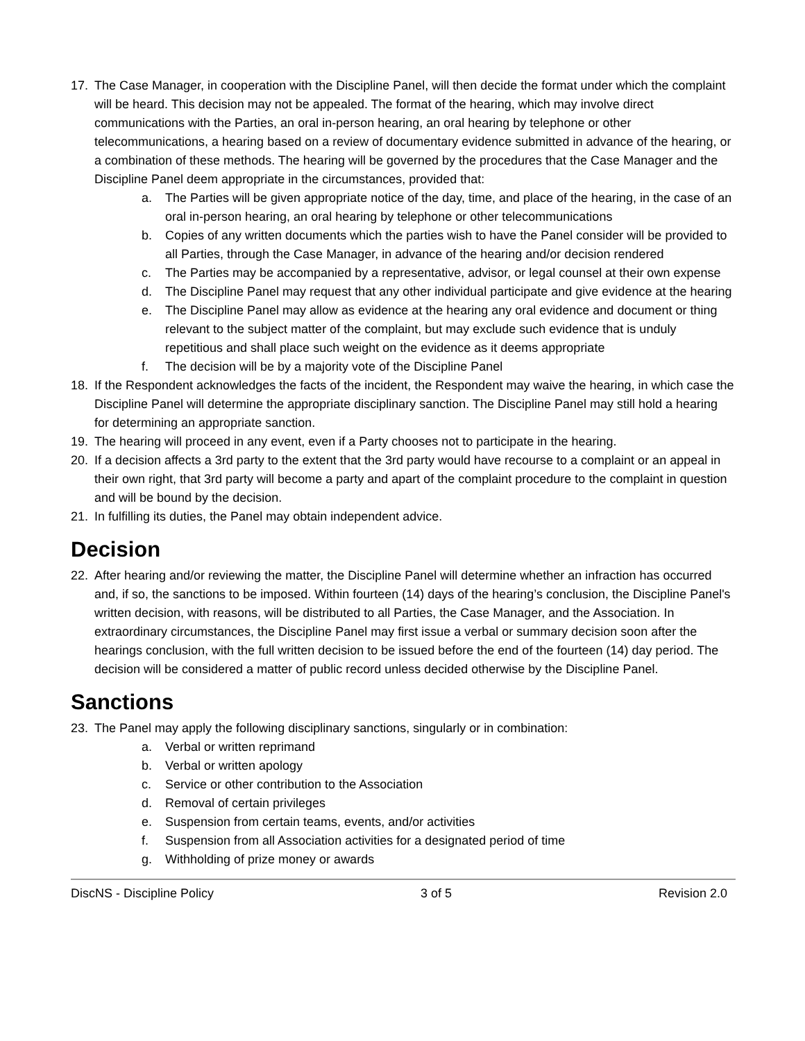17. The Case Manager, in cooperation with the Discipline Panel, will then decide the format under which the complaint will be heard. This decision may not be appealed. The format of the hearing, which may involve direct communications with the Parties, an oral in-person hearing, an oral hearing by telephone or other telecommunications, a hearing based on a review of documentary evidence submitted in advance of the hearing, or a combination of these methods. The hearing will be governed by the procedures that the Case Manager and the Discipline Panel deem appropriate in the circumstances, provided that:
a. The Parties will be given appropriate notice of the day, time, and place of the hearing, in the case of an oral in-person hearing, an oral hearing by telephone or other telecommunications
b. Copies of any written documents which the parties wish to have the Panel consider will be provided to all Parties, through the Case Manager, in advance of the hearing and/or decision rendered
c. The Parties may be accompanied by a representative, advisor, or legal counsel at their own expense
d. The Discipline Panel may request that any other individual participate and give evidence at the hearing
e. The Discipline Panel may allow as evidence at the hearing any oral evidence and document or thing relevant to the subject matter of the complaint, but may exclude such evidence that is unduly repetitious and shall place such weight on the evidence as it deems appropriate
f. The decision will be by a majority vote of the Discipline Panel
18. If the Respondent acknowledges the facts of the incident, the Respondent may waive the hearing, in which case the Discipline Panel will determine the appropriate disciplinary sanction. The Discipline Panel may still hold a hearing for determining an appropriate sanction.
19. The hearing will proceed in any event, even if a Party chooses not to participate in the hearing.
20. If a decision affects a 3rd party to the extent that the 3rd party would have recourse to a complaint or an appeal in their own right, that 3rd party will become a party and apart of the complaint procedure to the complaint in question and will be bound by the decision.
21. In fulfilling its duties, the Panel may obtain independent advice.
Decision
22. After hearing and/or reviewing the matter, the Discipline Panel will determine whether an infraction has occurred and, if so, the sanctions to be imposed. Within fourteen (14) days of the hearing’s conclusion, the Discipline Panel's written decision, with reasons, will be distributed to all Parties, the Case Manager, and the Association. In extraordinary circumstances, the Discipline Panel may first issue a verbal or summary decision soon after the hearings conclusion, with the full written decision to be issued before the end of the fourteen (14) day period. The decision will be considered a matter of public record unless decided otherwise by the Discipline Panel.
Sanctions
23. The Panel may apply the following disciplinary sanctions, singularly or in combination:
a. Verbal or written reprimand
b. Verbal or written apology
c. Service or other contribution to the Association
d. Removal of certain privileges
e. Suspension from certain teams, events, and/or activities
f. Suspension from all Association activities for a designated period of time
g. Withholding of prize money or awards
DiscNS - Discipline Policy 3 of 5 Revision 2.0